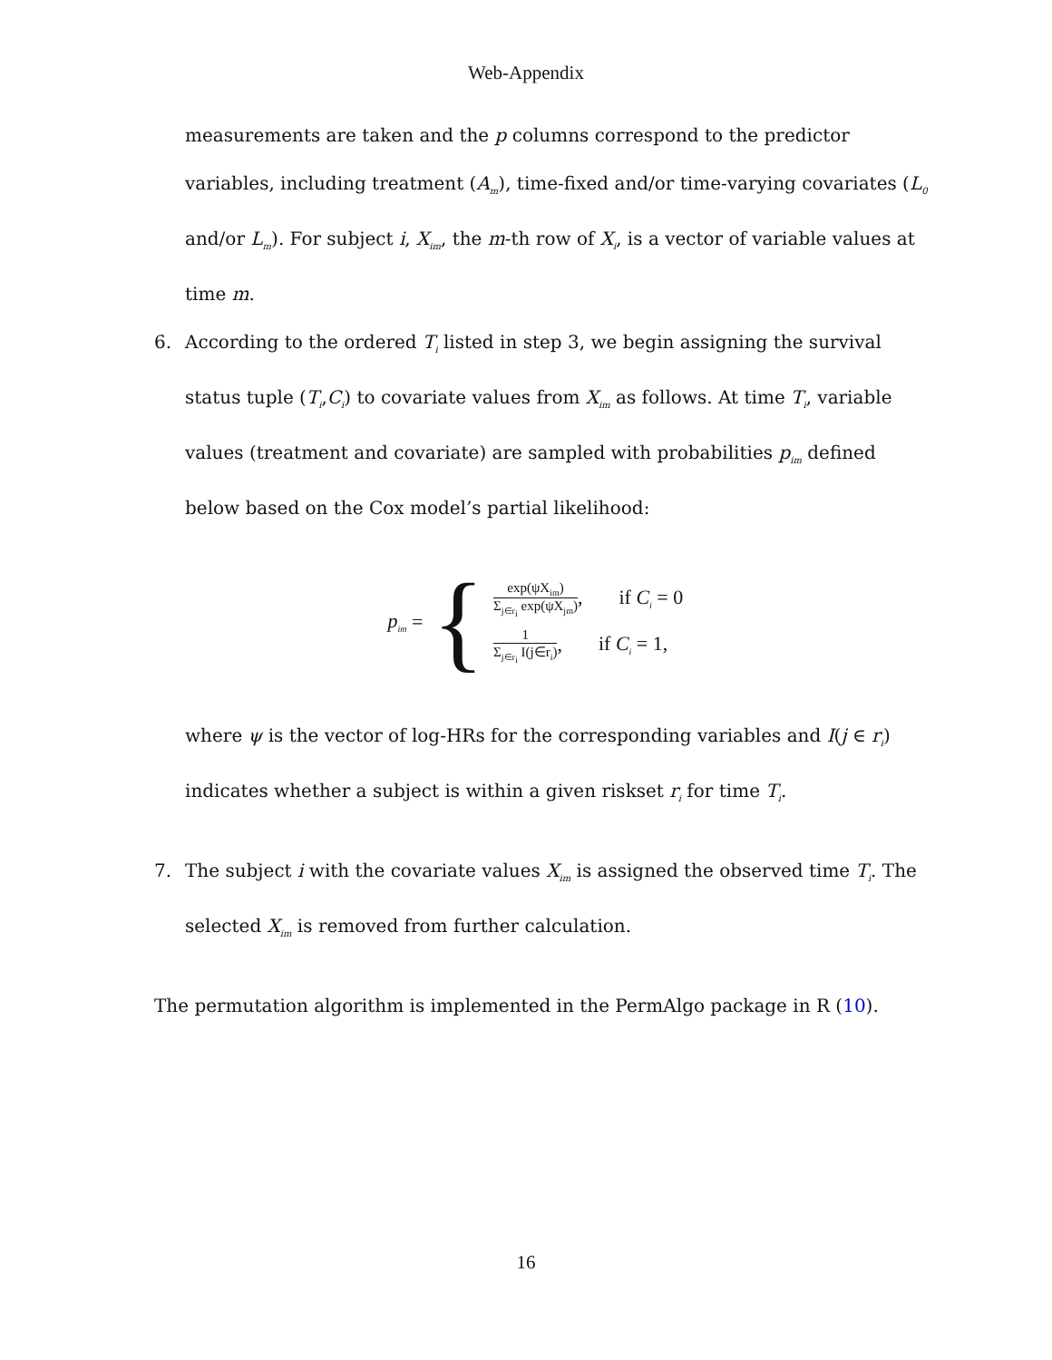Web-Appendix
measurements are taken and the p columns correspond to the predictor variables, including treatment (A<sub>m</sub>), time-fixed and/or time-varying covariates (L<sub>0</sub> and/or L<sub>m</sub>). For subject i, X<sub>im</sub>, the m-th row of X<sub>i</sub>, is a vector of variable values at time m.
6. According to the ordered T<sub>i</sub> listed in step 3, we begin assigning the survival status tuple (T<sub>i</sub>,C<sub>i</sub>) to covariate values from X<sub>im</sub> as follows. At time T<sub>i</sub>, variable values (treatment and covariate) are sampled with probabilities p<sub>im</sub> defined below based on the Cox model’s partial likelihood:
p<sub>im</sub> = {
exp(ψX<sub>im</sub>) Σ<sub>j∈r<sub>i</sub></sub> exp(ψX<sub>jm</sub>), if C<sub>i</sub> = 0
1 Σ<sub>j∈r<sub>i</sub></sub> I(j∈r<sub>i</sub>), if C<sub>i</sub> = 1,
where ψ is the vector of log-HRs for the corresponding variables and I(j ∈ r<sub>i</sub>) indicates whether a subject is within a given riskset r<sub>i</sub> for time T<sub>i</sub>.
7. The subject i with the covariate values X<sub>im</sub> is assigned the observed time T<sub>i</sub>. The selected X<sub>im</sub> is removed from further calculation.
The permutation algorithm is implemented in the PermAlgo package in R (10).
16